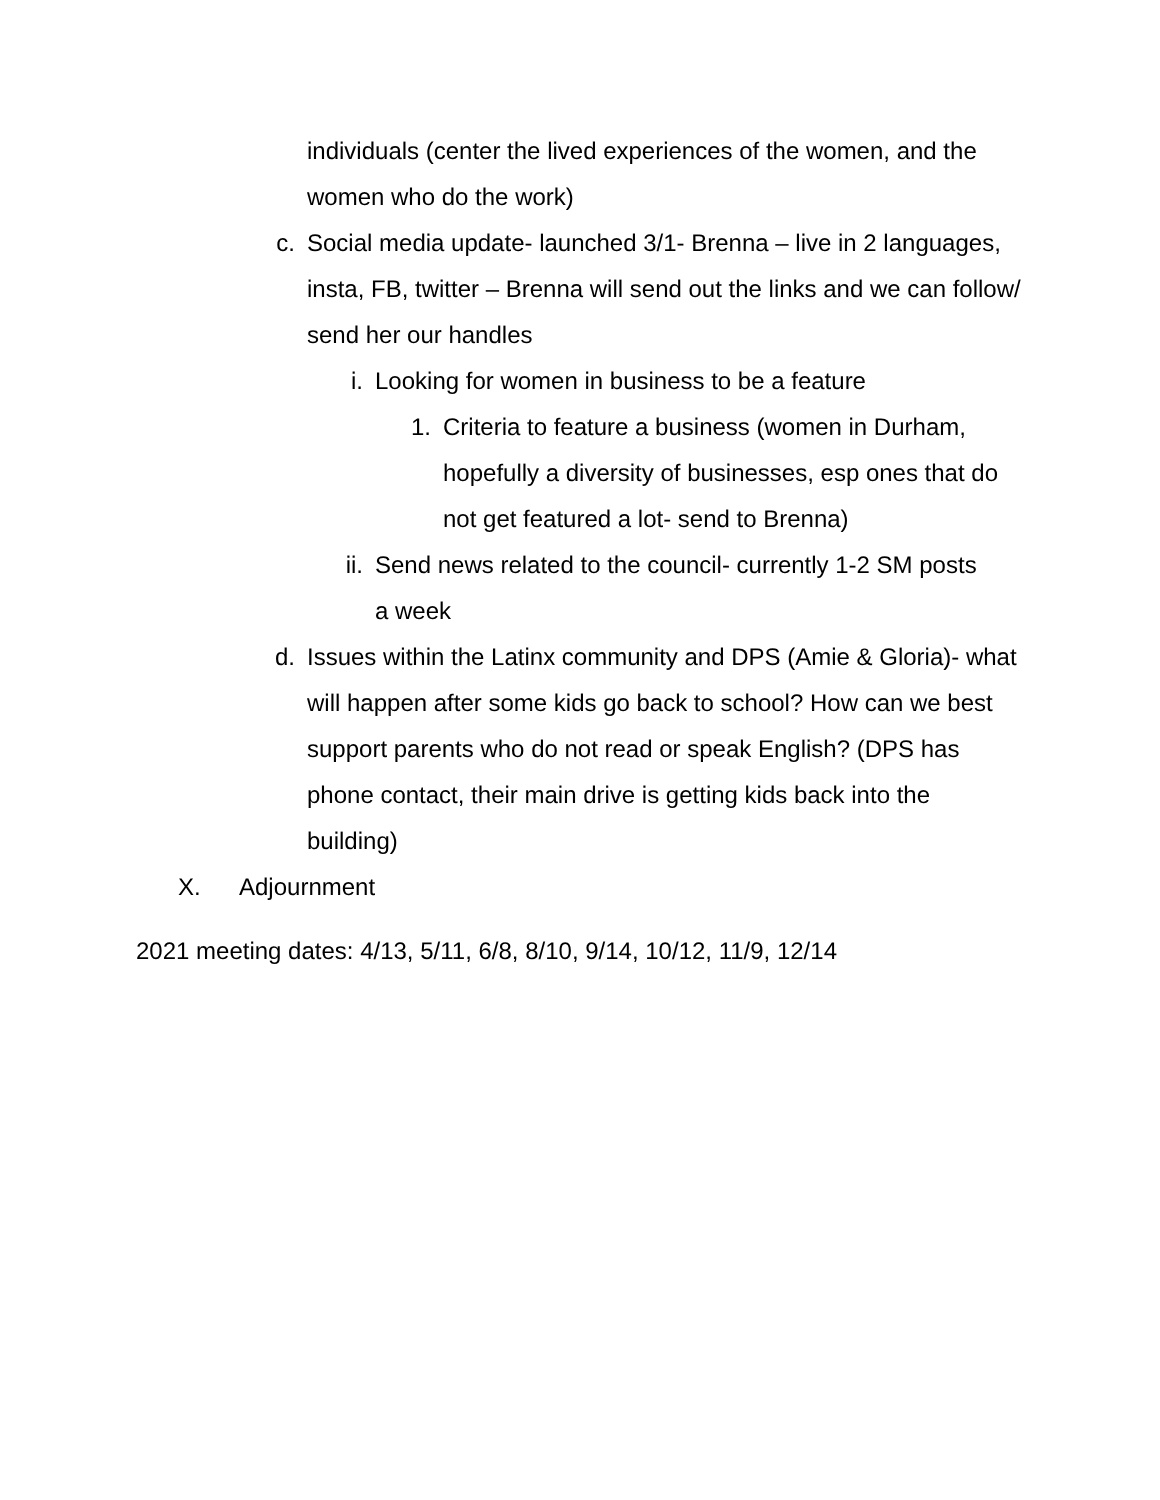individuals (center the lived experiences of the women, and the women who do the work)
c. Social media update- launched 3/1- Brenna – live in 2 languages, insta, FB, twitter – Brenna will send out the links and we can follow/ send her our handles
i. Looking for women in business to be a feature
1. Criteria to feature a business (women in Durham, hopefully a diversity of businesses, esp ones that do not get featured a lot- send to Brenna)
ii. Send news related to the council- currently 1-2 SM posts a week
d. Issues within the Latinx community and DPS (Amie & Gloria)- what will happen after some kids go back to school? How can we best support parents who do not read or speak English? (DPS has phone contact, their main drive is getting kids back into the building)
X. Adjournment
2021 meeting dates: 4/13, 5/11, 6/8, 8/10, 9/14, 10/12, 11/9, 12/14